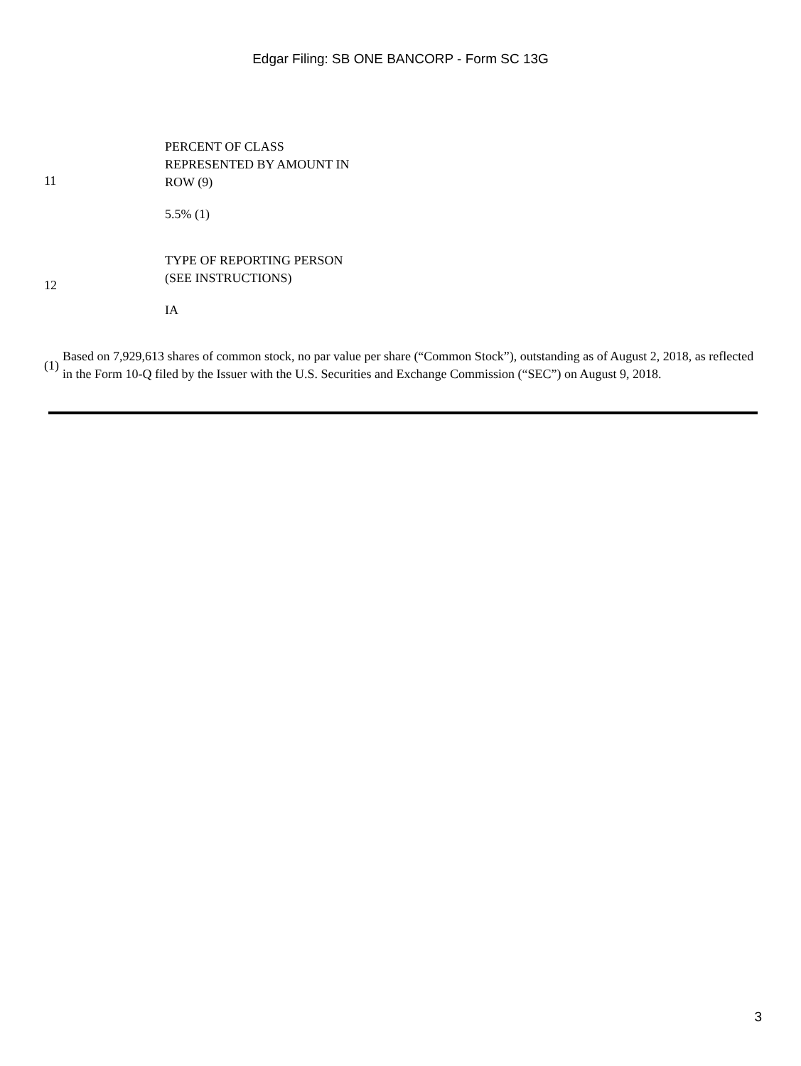Edgar Filing: SB ONE BANCORP - Form SC 13G
| 11 | PERCENT OF CLASS REPRESENTED BY AMOUNT IN ROW (9) 5.5% (1) |
| 12 | TYPE OF REPORTING PERSON (SEE INSTRUCTIONS) IA |
| (1) | Based on 7,929,613 shares of common stock, no par value per share (“Common Stock”), outstanding as of August 2, 2018, as reflected in the Form 10-Q filed by the Issuer with the U.S. Securities and Exchange Commission (“SEC”) on August 9, 2018. |
3